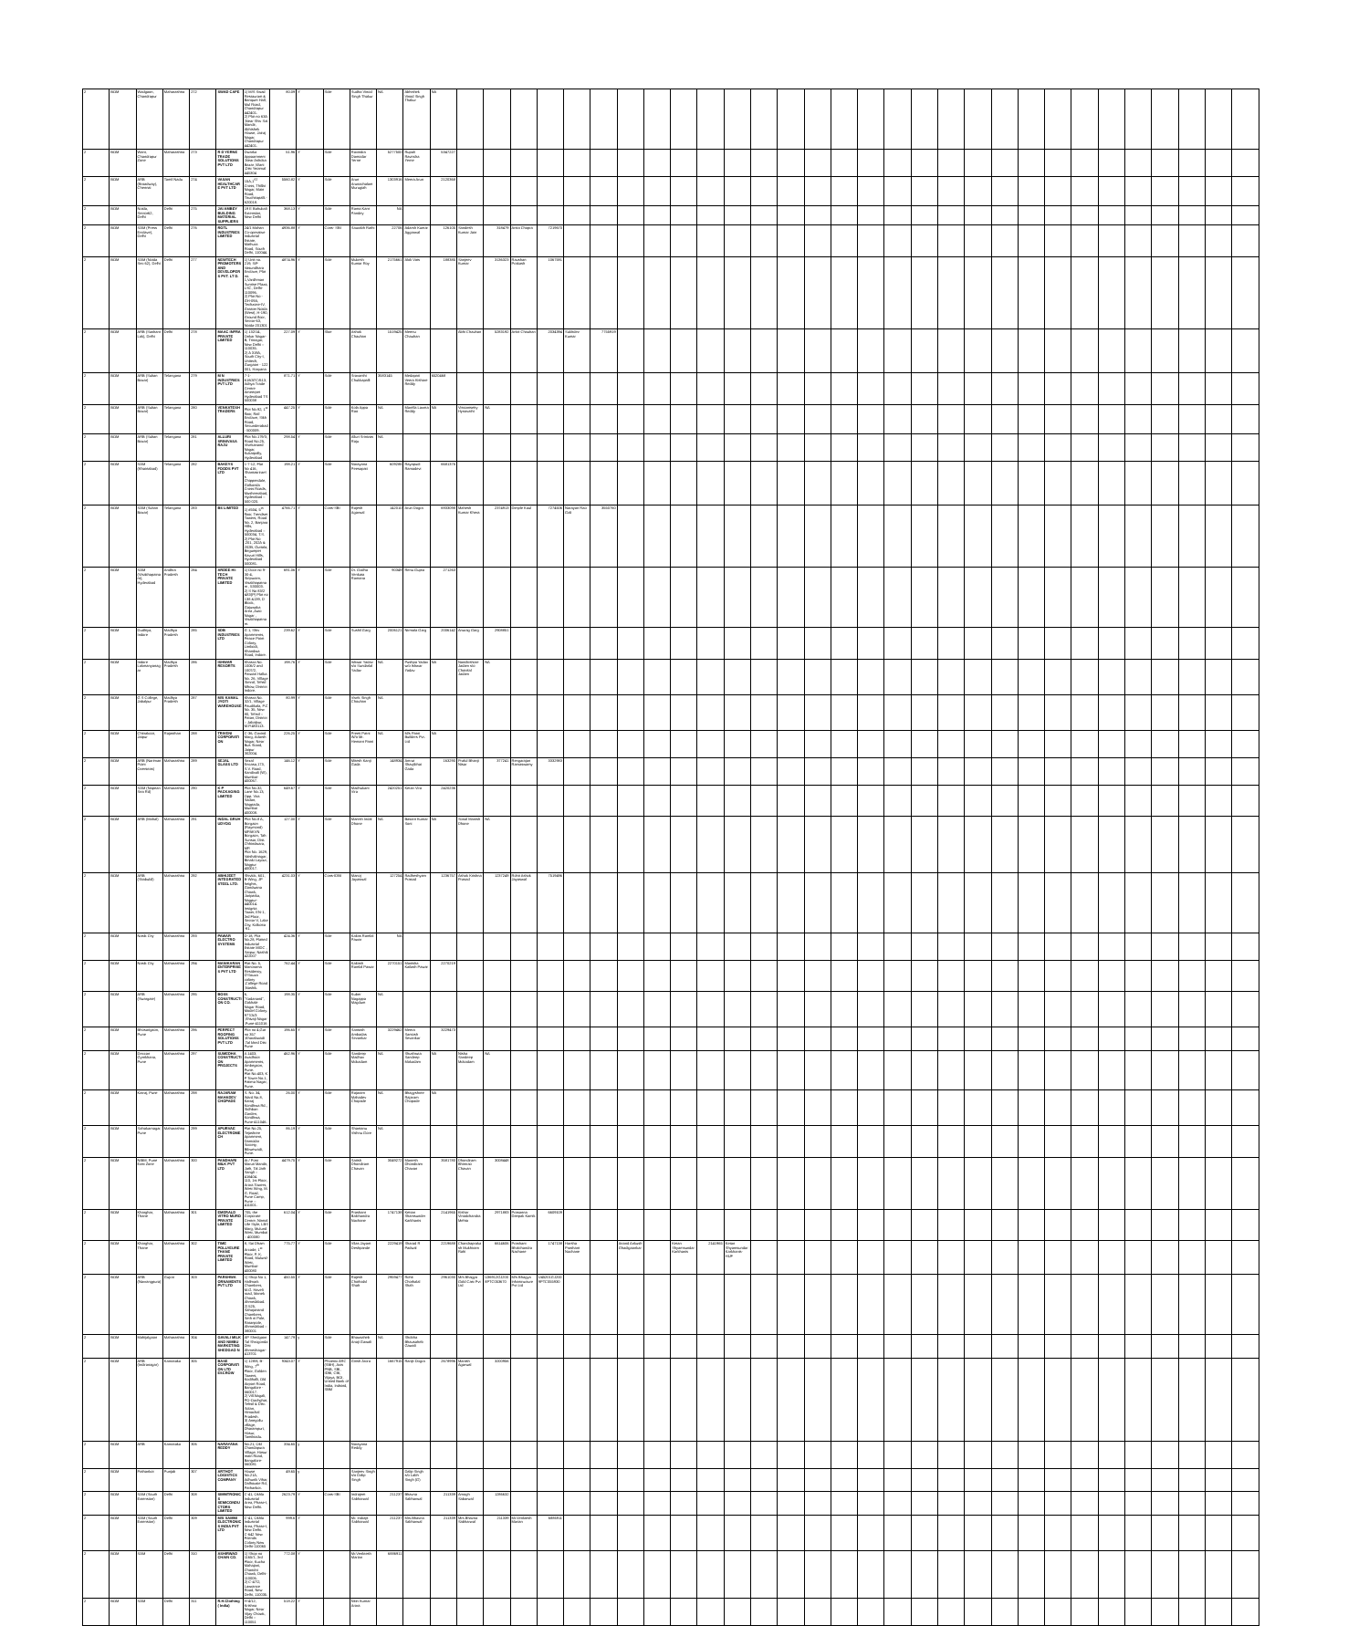| 2 | BOM | Wadgaon, Chandrapur | Maharashtra | 272 | SWAD CAFE | 1) M/S Swad Restaurant & Banquet Hall, Mul Road, Chandrapur 442401. 2) Plot no 63A ,Near Shiv Sai Mandir, Abhishek House, Jairaj Nagar, Chandrapur 442401. | 80.09 | Y | Sole | Sudha Vinod Singh Thakur | NA | Abhishek Vinod Singh Thakur | NA | | | | | | | | | | | | | | | | | | | | | | | | | | | | | | |
| 2 | BOM | Wani, Chandrapur Zone | Maharashtra | 273 | R D YERNE TRADE SOLUTIONS PVT LTD | Dwarka Appaartment ,Near Ashoka Bazar ,Wani ,Dist Yeotmal 445304 | 51.96 | Y | Sole | Ravindra Damodar Yerne | 5277500 | Rupali Ravindra Yerne | 5347227 | | | | | | | | | | | | | | | | | | | | | | | | | | | | | | |
| 2 | BOM | ARB (Broadway), Chennai | Tamil Nadu | 274 | VASAN HEALTHCARE PVT LTD | 15A,1<sup>ST</sup> Cross, Thillai Nagar, Main Road, Tiruchirapalli.-620018. | 5560.82 | Y | Sole | Arun Arunachalam Murugiah | 1303916 | Meera Arun | 2120368 | | | | | | | | | | | | | | | | | | | | | | | | | | | | | | |
| 2 | BOM | Noida, Sector62, Delhi | Delhi | 275 | JAI AMBEY BUILDING MATERIAL SUPPLIERS | 19 E Bahubali Extension, New Delhi | 368.13 | Y | Sole | Rama Kant Pandey | NA | | | | | | | | | | | | | | | | | | | | | | | | | | | | | | | | |
| 2 | BOM | SAM (Press Enclave), Delhi | Delhi | 276 | RGTL INDUSTRIES LIMITED | 24/1 Mohan Co-operative Industrial Estate, Mathura Road, South Delhi, 110044. | 4936.88 | Y | Cons- SBI | Saurabh Rathi | 22706 | Adarsh Kumar Aggarwal | 126105 | Sandesh Kumar Jain | 318479 | Anita Chopra | 7219670 | | | | | | | | | | | | | | | | | | | | | | | | | | |
| 2 | BOM | SAM (Noida Sec 62), Delhi | Delhi | 277 | NEWTECH PROMOTERS AND DEVELOPERS PVT. LT D. | 1) Unit no. 219, S/F Vasundhara Enclave, Plot no. 1,Vardhman Sunrise Plaza, LSC, Delhi-110096. 2) Plot No -GH-09A, Techzone-IV, Greater Noida (West), H-190, Ground floor, Sector-63, Noida-201301 | 4874.96 | Y | Sole | Mukesh Kumar Roy | 2175661 | Alok Vats | 188385 | Sanjeev Kumar | 3136323 | Raushan Prakash | 1067591 | | | | | | | | | | | | | | | | | | | | | | | | | | |
| 2 | BOM | ARB (Sushant Lok), Delhi | Delhi | 278 | MAAC INFRA PRIVATE LIMITED | 1) 132/14, Onkar Nagar- B, Trinagar, New Delhi – 110035. 2) A 319A, South City-I, Unitech, Gurgaon - 122 001, Haryana | 227.09 | Y | Sloe | Ashok Chauhan | 1519425 | Meenu Chauhan | | Abhi Chauhan | 5283192 | Ankit Chauhan | 2034394 | Sukhdev Kumar | 7755919 | | | | | | | | | | | | | | | | | | | | | | | | |
| 2 | BOM | ARB (Sultan Bazar) | Telangana | 279 | M N INDUSTRIES PVT LTD | 7-1-618/ATC/613,Aditya Trade Centre Ameerpet Hyderabad TS 500038 | 871.71 | Y | Sole | Sravanthi Chukkapalli | 3583145 | Medapati Veera Kishore Reddy | 6520468 | | | | | | | | | | | | | | | | | | | | | | | | | | | | | | |
| 2 | BOM | ARB (Sultan Bazar) | Telangana | 280 | VENKATESH TRADERS | Plot No.92, 1<sup>st</sup> floor, Rail Enclave, Sikh Road, Secunderabad - 500009. | 447.25 | Y | Sole | Kola Appa Rao | NA | Marella Laxma Reddy | NA | Vissamsetty Hynavathi | NA | | | | | | | | | | | | | | | | | | | | | | | | | | | | |
| 2 | BOM | ARB (Sultan Bazar) | Telangana | 281 | ALLURI SRINIVASA RAJU | Plot No.179/3, Road No.25, Vivekanand Nagar, Kukatpally, Hyderabad | 298.54 | Y | Sole | Alluri Srinivas Raju | NA | | | | | | | | | | | | | | | | | | | | | | | | | | | | | | | | |
| 2 | BOM | SAM (Khairtabad) | Telangana | 282 | BAKEYS FOODS PVT LTD | 1-7-12, Flat No 416, Shantasriram's Chippendale, Golkonda Cross Roads, Musheerabad, Hyderabad – 500 020. | 198.21 | Y | Sole | Narayana Peesapati | 609286 | Rayapudi Ramadevi | 6681376 | | | | | | | | | | | | | | | | | | | | | | | | | | | | | | |
| 2 | BOM | SAM (Sultan Bazar) | Telangana | 283 | BS LIMITED | 1) #504, 5<sup>th</sup> floor, Trendset Towers, Road No. 2, Banjara Hills, Hyderabad – 500034, T.S. 2) Plot No .201, 202A & 202B, Guttala, Begumpet Kavuri Hills, Hyderabad 500081. | 4766.71 | Y | Cons-SBI | Rajesh Agarwal | 142010 | Arun Dogra | 6933098 | Mahesh Kumar Khera | 2374913 | Dimple Kaul | 7274506 | Narayan Rao Gali | 3550760 | | | | | | | | | | | | | | | | | | | | | | | | |
| 2 | BOM | SAM (Visakhapatnam), Hyderabad | Andhra Pradesh | 284 | ARDEE HI-TECH PRIVATE LIMITED | 1) Door no 9-30-4, Siripuram, Visakhapatnam , 530003. 2) S No 83/2 &83(P) Plot no 138 &139, D Block, Gajuwaka Area ,Auto Nagar , Visakhapatnam. | 691.06 | Y | Sole | Dr. Godha Venkata Ramana | 90349 | Renu Gupta | 271263 | | | | | | | | | | | | | | | | | | | | | | | | | | | | | | |
| 2 | BOM | Dudhiya, Indore | Madhya Pradesh | 285 | SDB INDUSTRIES LTD | G 1, Shiv Apartments, Peace Point Colony, Limbodi, Khandwa Road, Indore. | 239.62 | Y | Sole | Sushil Garg | 2006121 | Nirmala Garg | 2006142 | Anurag Garg | 2908851 | | | | | | | | | | | | | | | | | | | | | | | | | | | | |
| 2 | BOM | Indore Lokmanyanagar | Madhya Pradesh | 286 | ISHWAR RESORTS | Khasra No. 1006/2 and 1007/2, Patwari Halka No. 26, Village Simrol, Tehsil Mhow, District Indore. | 198.76 | Y | Sole | Ishwar Yadav s/o Sundarlal Yadav | NA | Pushpa Yadav w/o Ishwar Yadav | NA | Nandkishore Jadam s/o Chotelal Jadam | NA | | | | | | | | | | | | | | | | | | | | | | | | | | | | |
| 2 | BOM | G S College, Jabalpur | Madhya Pradesh | 287 | M/S KAMAL JYOTI WAREHOUSE | Khasra No. 32/1, Village Paudikala, P.C No. 35, New 80, Tehsil – Patan, District – Jabalpur, M.P.483113. | 80.99 | Y | Sole | Vivek Singh Chouhan | NA | | | | | | | | | | | | | | | | | | | | | | | | | | | | | | | | |
| 2 | BOM | Chitrakoot, Jaipur | Rajasthan | 288 | TRIVENI CORPORATION | C-36, Govind Marg, Adarsh Nagar, Near Bus Stand, Jaipur 302004. | 226.25 | Y | Sole | Preeti Patni W/o Mr. Hemant Patni | NA | M/s Patni Builders Pvt. Ltd | NA | | | | | | | | | | | | | | | | | | | | | | | | | | | | | | |
| 2 | BOM | ARB (Nariman Point Overseas) | Maharashtra | 289 | SEJAL GLASS LTD | Sezal Encasa,173, S.V. Road, Kandivali (W), Mumbai- 400067. | 146.12 | Y | Sole | Mitesh Kanji Gada | 148934 | Amrut Shavjibhai Gada | 163290 | Praful Bhanji Nisar | 377241 | Rengarajan Ramaswamy | 3332983 | | | | | | | | | | | | | | | | | | | | | | | | | | |
| 2 | BOM | SAM (Napean Sea Rd) | Maharashtra | 290 | K P PACKAGING LIMITED | Plot No.32, Lane No.13, Opp. Vira Sadan, Nagpada, Mumbai 400008. | 649.67 | Y | Sole | Madhukant Vira | 2420251 | Ketan Vira | 2420236 | | | | | | | | | | | | | | | | | | | | | | | | | | | | | | |
| 2 | BOM | ARB (Mahal) | Maharashtra | 291 | INDAL GRUH UDYOG | Plot No.8 A, Borgaon (Raymond) MPAKVN Borgaon, Tah Sunsar, Dist. Chhindwara, MP. Plot No. 1629, Vaishalinagar, Binaki Layout, Nagpur 400017. | 127.00 | Y | Sole | Manish Indal Dhone | NA | Basant Kumar Soni | NA | Sonal Manish Dhone | NA | | | | | | | | | | | | | | | | | | | | | | | | | | | | |
| 2 | BOM | ARB (Sitabuldi) | Maharashtra | 292 | ABHIJEET INTEGRATED STEEL LTD. | Shivlok, 601, B-Wing, JP heights, Gondwana Chowk, Jaripatka, Nagpur-440014. Insignia Tower, EN-1, 3rd Floor, Sector-V, Lake City, Kolkotta -91. | 4231.03 | Y | Cons-IDBI | Manoj Jayaswal | 127254 | Radheshyam Prasad | 1236757 | Ashok Krishna Prasad | 1237249 | Rohit Ashok Jayaswal | 7519496 | | | | | | | | | | | | | | | | | | | | | | | | | | |
| 2 | BOM | Nasik City | Maharashtra | 293 | PAWAR ELECTRO SYSTEMS | D-18, Plot No.28, Flatted Industrial Estate MIDC , Satpur, Nashik 422007 | 424.36 | Y | Sole | Kailas Ramlal Pawar | NA | | | | | | | | | | | | | | | | | | | | | | | | | | | | | | | | |
| 2 | BOM | Nasik City | Maharashtra | 294 | MANIKARAN ENTERPRISES PVT LTD | Flat No. 5, Manorama Residency, D'Souza colony ,College Road ,Nashik. | 762.44 | Y | Sole | Kailash Ramlal Pawar | 2270151 | Manisha Kailash Pawar | 2270219 | | | | | | | | | | | | | | | | | | | | | | | | | | | | | | |
| 2 | BOM | ARB (Swargate) | Maharashtra | 295 | BOSS CONSTRUCTION CO. | 6, "Sadanand", Gokhale Nagar Road, Model Colony. 977/A/3 ,Shivaji Nagar ,Pune-411016 | 198.35 | Y | Sole | Kuber Nagappa Magdum | NA | | | | | | | | | | | | | | | | | | | | | | | | | | | | | | | | |
| 2 | BOM | Bhosarigaon, Pune | Maharashtra | 296 | PERFECT ROOFING SOLUTIONS PVT LTD | Plot no 4,Gat no 357 ,Kharabwadi .Tal khed Dist Pune | 196.65 | Y | Sole | Santosh Ambadas Sevankar | 3229462 | Meera Santosh Sevankar | 3229473 | | | | | | | | | | | | | | | | | | | | | | | | | | | | | | |
| 2 | BOM | Deccan Gymkhana, Pune | Maharashtra | 297 | SUMEDHA CONSTRUCTION PROJECTS | A 1403, Avadhoot Apartments, Ambegaon, Pune. Flat No.403, K P Tower No.1, Fatima Nagar, Pune. | 462.96 | Y | Sole | Sandeep Madhav Mokadam | NA | Shushruta Sandeep Mokadam | NA | Nisha Sandeep Mokadam | NA | | | | | | | | | | | | | | | | | | | | | | | | | | | | |
| 2 | BOM | Katraj, Pune | Maharashtra | 298 | RAJARAM MAHADEV CHOPADE | S. No. 34, Ward No.8, Katraj Kondhwa Rd., Sidhban Garden, Kondhwa, Pune-411046. | 26.00 | Y | Sole | Rajaram Mahadev Chopade | NA | Bhagyshree Rajaram Chopade | NA | | | | | | | | | | | | | | | | | | | | | | | | | | | | | | |
| 2 | BOM | Sahakarnagar, Pune | Maharashtra | 299 | APURVAE ELECTROMECH | Flat No.25, Tejashree Apartment, Damodar Society, Bibwewadi, Pune. | 86.19 | Y | Sole | Shantanu Vishnu Gore | NA | | | | | | | | | | | | | | | | | | | | | | | | | | | | | | | | |
| 2 | BOM | NIBM, Pune East Zone | Maharashtra | 300 | PANDHARI MILK PVT LTD | At / Post Maruti Mandir, Jath, Tal Jath Sangli – 416404. 110, 1st Floor, Arora Towers, West Wing, M. G. Road, Pune Camp, Pune – 411001. | 4479.75 | Y | Sole | Satish Dhondiram Chavan | 3049272 | Manesh Dhondiram Chavan | 3581780 | Dhondiram Bhimrao Chavan | 3008448 | | | | | | | | | | | | | | | | | | | | | | | | | | | | |
| 2 | BOM | Kharghar, Thane | Maharashtra | 301 | EMERALD VITRO MURO PRIVATE LIMITED | 705, the Corporate Centre, Nirmal Life Style, LBS Marg, Mulund West, Mumbai – 400080 | 612.04 | Y | Sole | Prashant Balchandra Nachane | 1747138 | Kettan Shamsunder Karkhanis | 2141965 | Kishor Vinodchandra Mehta | 2971883 | Prasanna Deepak Kamik | 6609109 | | | | | | | | | | | | | | | | | | | | | | | | | | |
| 2 | BOM | Kharghar, Thane | Maharashtra | 302 | TIME POLLYEURETHANE PRIVATE LIMITED | 8, Sai Dham Arcade, 1<sup>st</sup> Floor, P. K. Road, Mulund-West, Mumbai- 400080 | 775.77 | Y | Sole | Vilas Jayant Deshpande | 2229419 | Sharad R Padwal | 2219688 | Chandraprakash Mukhiram Rahi | 6614606 | Prashant Bhalchandra Nachane | 1747138 | Harsha Prashant Nachane | | Anand Ankush Ghadigaonkar | | Ketan Shyamsundar Karkhanis | 2141965 | Ketan Shyamsundar Karkhanis-HUF | | | | | | | | | | | | | | | | | | | |
| 2 | BOM | ARB (Navrangpura) | Gujrat | 303 | PARSHWA ORNAMENTS PVT LTD | 1) Shop No 1, Hallmark Chambers, M.G. Haveli road, Manek Chowk, Ahmedabad. 2) 525, Sahajanand Chambers, Seth ni Pole, Ratanpole, Ahmedabad – 380001 | 450.55 | Y | Sole | Rajesh Chothalal Shah | 2959477 | Rohit Chothalal Shah | 2961030 | M/s Bhagya Gold Cast Pvt Ltd | U36912GJ2008PTC053670 | M/s Bhagya Infrastructure Pvt Ltd | U45201GJ2009PTC055930 | | | | | | | | | | | | | | | | | | | | | | | | | | |
| 2 | BOM | Mahijalgaon | Maharashtra | 304 | GAVALI MILK AND NIMBU MARKETING SHEDGAO N | AP Shedgaon Tal Shrogonda Dist Ahmednagar-413701 | 147.79 | y | Sole | Bhausaheb Anaji Gawali | NA | Shobha Bhausaheb Gawali | | | | | | | | | | | | | | | | | | | | | | | | | | | | | | | |
| 2 | BOM | ARB (Indiranagar) | Karnataka | 305 | BASE CORPORATION LTD ESCROW | 1) 128/8, B-Wing, 7<sup>th</sup> Floor, Golden Towers, Kodihalli, Old Airport Road, Bangalore - 560017. 2) Vill.Nagali, PO-Oachghat, Tehsil & Dist: Solan, Himachal Pradesh. 3) Anegollu village, Dharampuri, Hosur, Tamilnadu. | 9343.07 | Y | Phoenix ARC (SBH), Axis PNB, SBI, IDBI, CBI, Vijaya, BOI. United Bank of India, Indsind, SBM | Girish Arora | 1667915 | Ranjit Dogra | 2678996 | Manish Agarwal | 3200956 | | | | | | | | | | | | | | | | | | | | | | | | | | | | |
| 2 | BOM | ARB | Karnataka | 306 | NARAYANA REDDY | No.21, Old Chandapura Village, Hosur main Road, Bangalore-560081 | 334.65 | y | | Narayana Reddy | | | | | | | | | | | | | | | | | | | | | | | | | | | | | | | | | |
| 2 | BOM | Pathankot | Punjab | 307 | ARTHOT LOGISTICS COMPANY | House No.21A, Adhunik Vihar, Dalhousie Rd, Pathankot. | 49.65 | y | | Sanjeev Singh s/o Dalip Singh | | Dalip Singh s/o Labh Singh (G) | | | | | | | | | | | | | | | | | | | | | | | | | | | | | | | |
| 2 | BOM | SAM (South Extension) | Delhi | 308 | SIMMTRONICS SEMICONDUCTORS LIMITED | C-41, Okhla Industrial Area, Phase-I, New Delhi. | 2623.79 | Y | Cons-SBI | Indrajeet Sabharwal | 211237 | Bhavna Sabharwal | 211339 | Amogh Sabarwal | 1286632 | | | | | | | | | | | | | | | | | | | | | | | | | | | | |
| 2 | BOM | SAM (South Extension) | Delhi | 309 | M/S SAMMI ELECTRONICS INDIA PVT LTD | C-41, Okhla Industrial Area, Phase-I, New Delhi. C-642 New Friends Colony New Delhi-110065 | 999.6 | Y | | Mr. Indrajit Sabharwal | 211237 | Mrs.Bhavna Sabharwal | 211339 | Mrs.Bhavna Sabharwal | 211339 | Mr.Venktesh Marian | 6886911 | | | | | | | | | | | | | | | | | | | | | | | | | | |
| 2 | BOM | SAM | Delhi | 310 | ASHIRWAD CHAIN CO. | 1) Shop no 1165/1, 3rd Floor, Kucha Mahajani, Chandni Chowk, Delhi- 110006. 2) C-47/2, Lawrance Road, New Delhi, 110035. | 772.08 | Y | | Mr.Venktesh Marian | 6886911 | | | | | | | | | | | | | | | | | | | | | | | | | | | | | | | | |
| 2 | BOM | SAM | Delhi | 311 | R.H.Clothing ( India) | H-4/12, Krishna Nagar, Near Vijay Chowk, Delhi – 110051 | 518.22 | Y | | Nitin Kumar Arora | | | | | | | | | | | | | | | | | | | | | | | | | | | | | | | | | |